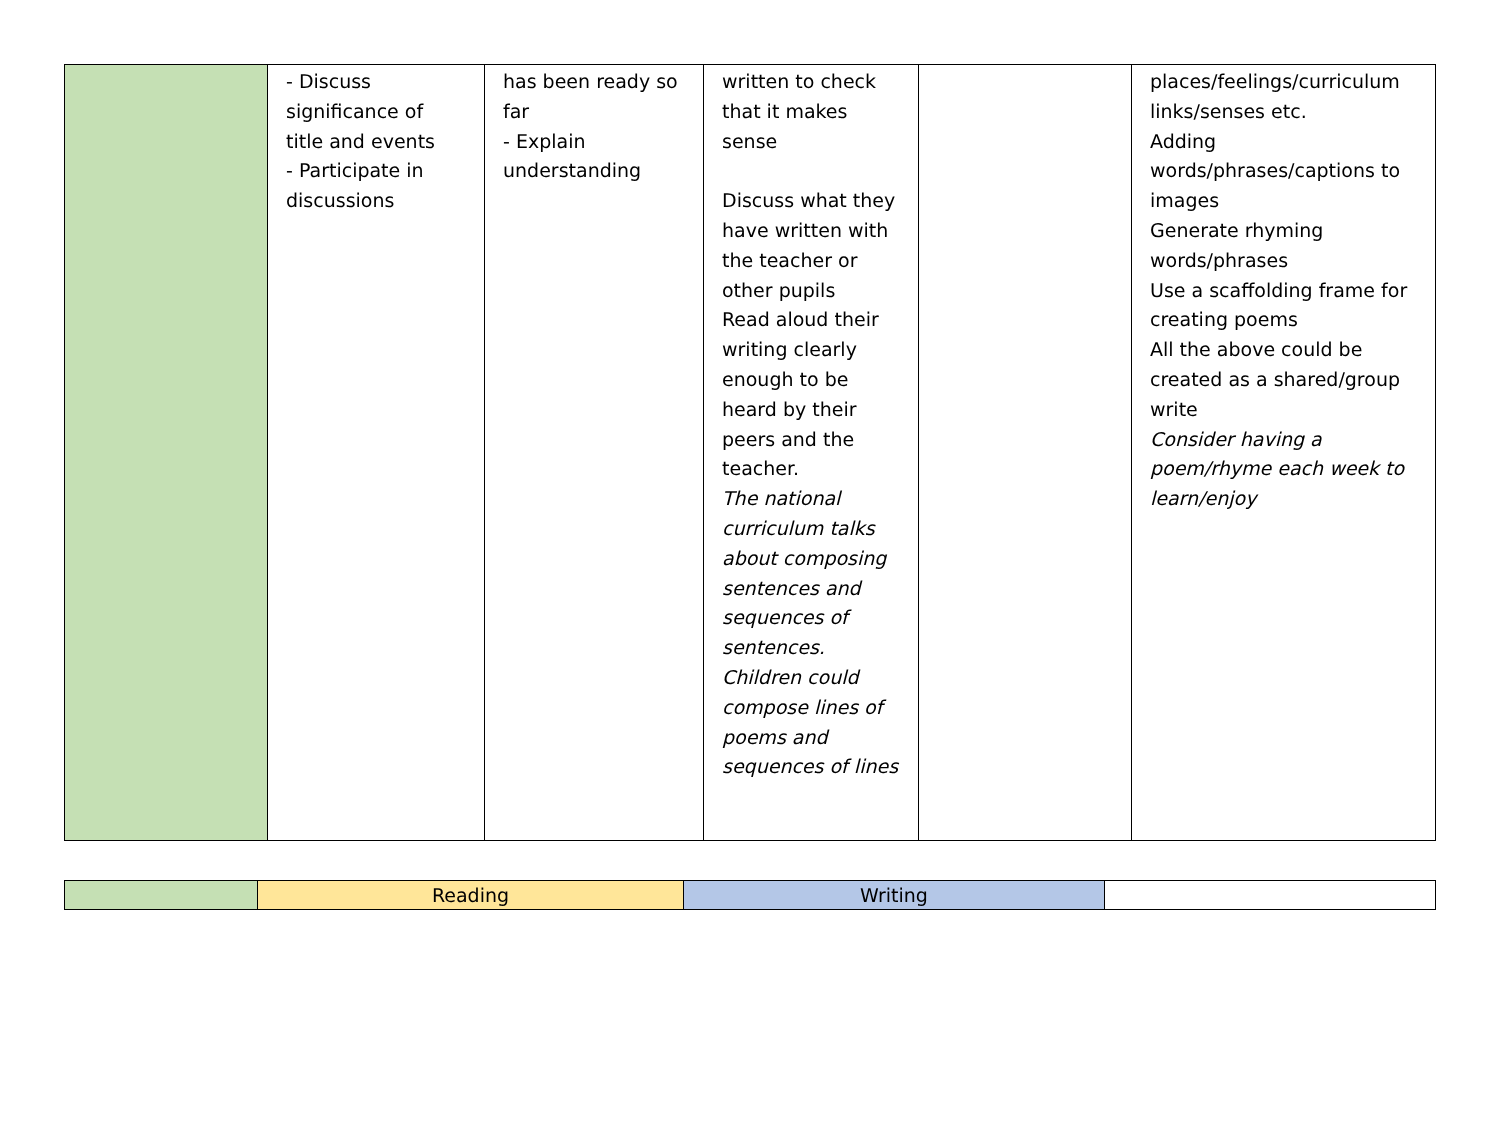| | - Discuss significance of title and events - Participate in discussions | has been ready so far - Explain understanding | written to check that it makes sense Discuss what they have written with the teacher or other pupils Read aloud their writing clearly enough to be heard by their peers and the teacher. The national curriculum talks about composing sentences and sequences of sentences. Children could compose lines of poems and sequences of lines | | places/feelings/curriculum links/senses etc. Adding words/phrases/captions to images Generate rhyming words/phrases Use a scaffolding frame for creating poems All the above could be created as a shared/group write Consider having a poem/rhyme each week to learn/enjoy |
| | Reading | Writing | |